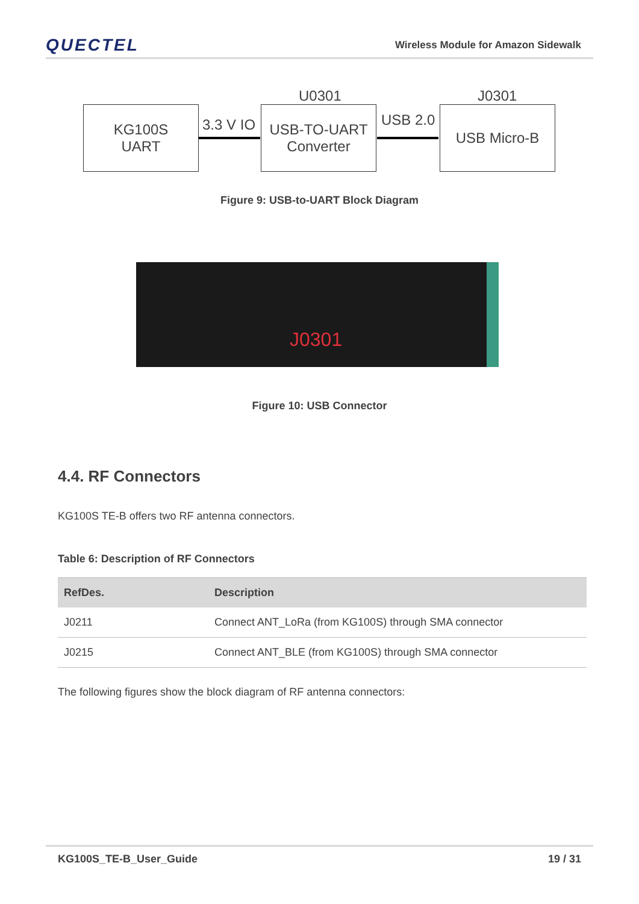QUECTEL
Wireless Module for Amazon Sidewalk
KG100S
UART
3.3 V IO
U0301
USB-TO-UART
Converter
USB 2.0
J0301
USB Micro-B
Figure 9: USB-to-UART Block Diagram
J0301
Figure 10: USB Connector
4.4. RF Connectors
KG100S TE-B offers two RF antenna connectors.
Table 6: Description of RF Connectors
| RefDes. | Description |
| --- | --- |
| J0211 | Connect ANT_LoRa (from KG100S) through SMA connector |
| J0215 | Connect ANT_BLE (from KG100S) through SMA connector |
The following figures show the block diagram of RF antenna connectors:
KG100S_TE-B_User_Guide 19 / 31